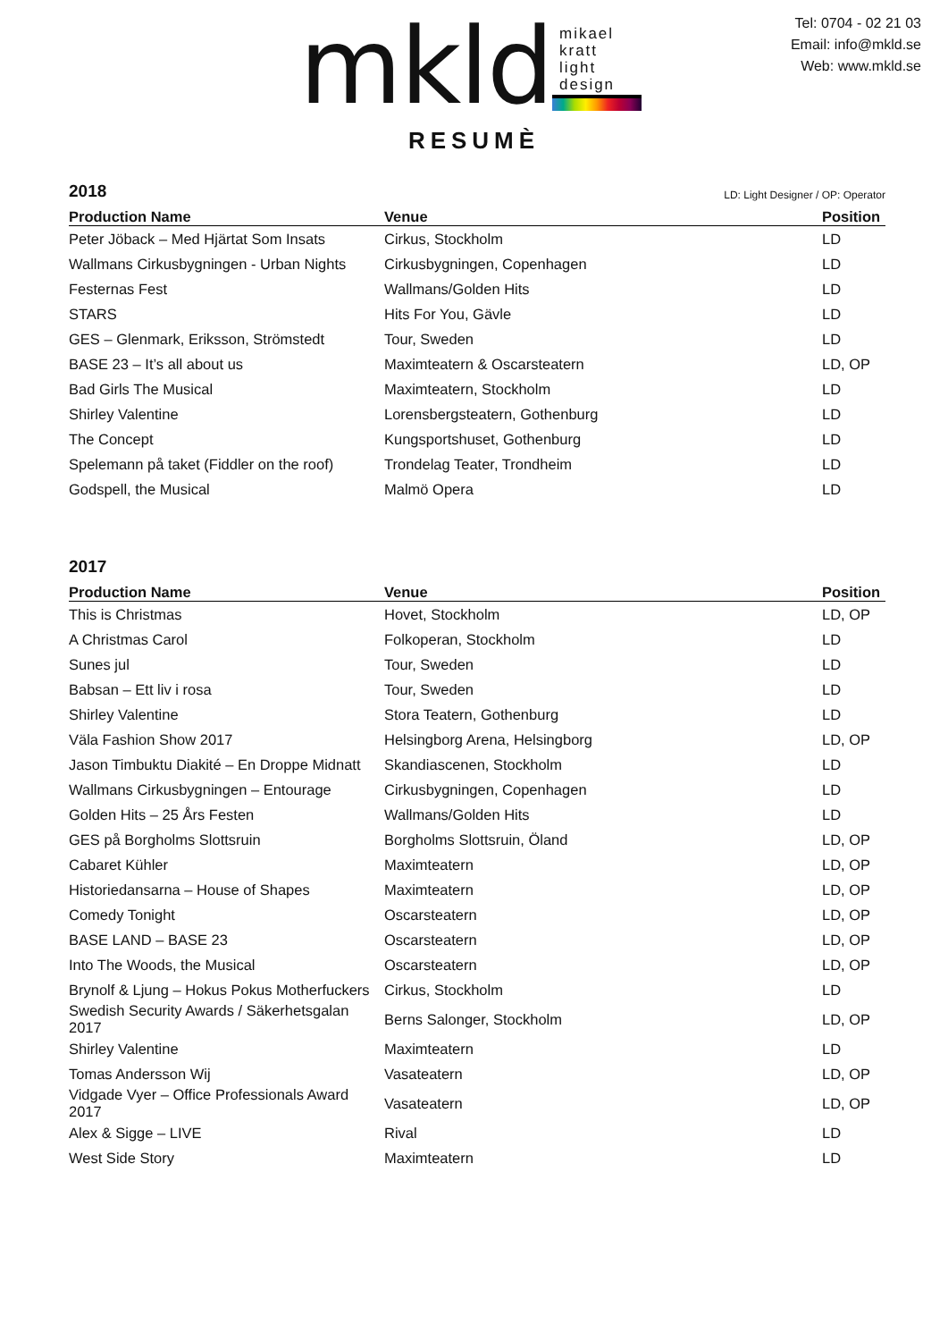mkld
mikael
kratt
light
design
Tel: 0704 - 02 21 03
Email: info@mkld.se
Web: www.mkld.se
RESUMÈ
2018 LD: Light Designer / OP: Operator
| Production Name | Venue | Position |
| --- | --- | --- |
| Peter Jöback – Med Hjärtat Som Insats | Cirkus, Stockholm | LD |
| Wallmans Cirkusbygningen - Urban Nights | Cirkusbygningen, Copenhagen | LD |
| Festernas Fest | Wallmans/Golden Hits | LD |
| STARS | Hits For You, Gävle | LD |
| GES – Glenmark, Eriksson, Strömstedt | Tour, Sweden | LD |
| BASE 23 – It’s all about us | Maximteatern & Oscarsteatern | LD, OP |
| Bad Girls The Musical | Maximteatern, Stockholm | LD |
| Shirley Valentine | Lorensbergsteatern, Gothenburg | LD |
| The Concept | Kungsportshuset, Gothenburg | LD |
| Spelemann på taket (Fiddler on the roof) | Trondelag Teater, Trondheim | LD |
| Godspell, the Musical | Malmö Opera | LD |
2017
| Production Name | Venue | Position |
| --- | --- | --- |
| This is Christmas | Hovet, Stockholm | LD, OP |
| A Christmas Carol | Folkoperan, Stockholm | LD |
| Sunes jul | Tour, Sweden | LD |
| Babsan – Ett liv i rosa | Tour, Sweden | LD |
| Shirley Valentine | Stora Teatern, Gothenburg | LD |
| Väla Fashion Show 2017 | Helsingborg Arena, Helsingborg | LD, OP |
| Jason Timbuktu Diakité – En Droppe Midnatt | Skandiascenen, Stockholm | LD |
| Wallmans Cirkusbygningen – Entourage | Cirkusbygningen, Copenhagen | LD |
| Golden Hits – 25 Års Festen | Wallmans/Golden Hits | LD |
| GES på Borgholms Slottsruin | Borgholms Slottsruin, Öland | LD, OP |
| Cabaret Kühler | Maximteatern | LD, OP |
| Historiedansarna – House of Shapes | Maximteatern | LD, OP |
| Comedy Tonight | Oscarsteatern | LD, OP |
| BASE LAND – BASE 23 | Oscarsteatern | LD, OP |
| Into The Woods, the Musical | Oscarsteatern | LD, OP |
| Brynolf & Ljung – Hokus Pokus Motherfuckers | Cirkus, Stockholm | LD |
| Swedish Security Awards / Säkerhetsgalan 2017 | Berns Salonger, Stockholm | LD, OP |
| Shirley Valentine | Maximteatern | LD |
| Tomas Andersson Wij | Vasateatern | LD, OP |
| Vidgade Vyer – Office Professionals Award 2017 | Vasateatern | LD, OP |
| Alex & Sigge – LIVE | Rival | LD |
| West Side Story | Maximteatern | LD |